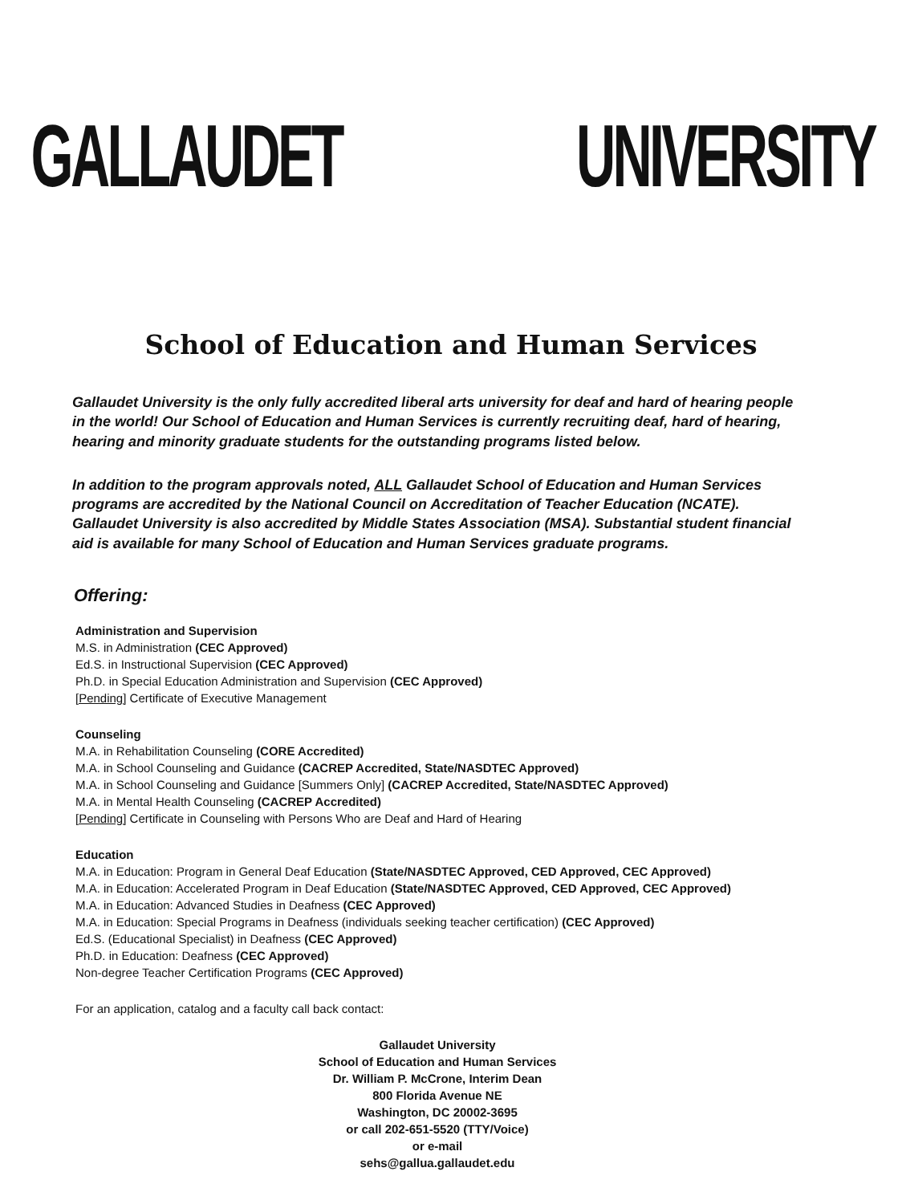GALLAUDET UNIVERSITY
School of Education and Human Services
Gallaudet University is the only fully accredited liberal arts university for deaf and hard of hearing people in the world! Our School of Education and Human Services is currently recruiting deaf, hard of hearing, hearing and minority graduate students for the outstanding programs listed below.
In addition to the program approvals noted, ALL Gallaudet School of Education and Human Services programs are accredited by the National Council on Accreditation of Teacher Education (NCATE). Gallaudet University is also accredited by Middle States Association (MSA). Substantial student financial aid is available for many School of Education and Human Services graduate programs.
Offering:
Administration and Supervision
M.S. in Administration (CEC Approved)
Ed.S. in Instructional Supervision (CEC Approved)
Ph.D. in Special Education Administration and Supervision (CEC Approved)
[Pending] Certificate of Executive Management
Counseling
M.A. in Rehabilitation Counseling (CORE Accredited)
M.A. in School Counseling and Guidance (CACREP Accredited, State/NASDTEC Approved)
M.A. in School Counseling and Guidance [Summers Only] (CACREP Accredited, State/NASDTEC Approved)
M.A. in Mental Health Counseling (CACREP Accredited)
[Pending] Certificate in Counseling with Persons Who are Deaf and Hard of Hearing
Education
M.A. in Education: Program in General Deaf Education (State/NASDTEC Approved, CED Approved, CEC Approved)
M.A. in Education: Accelerated Program in Deaf Education (State/NASDTEC Approved, CED Approved, CEC Approved)
M.A. in Education: Advanced Studies in Deafness (CEC Approved)
M.A. in Education: Special Programs in Deafness (individuals seeking teacher certification) (CEC Approved)
Ed.S. (Educational Specialist) in Deafness (CEC Approved)
Ph.D. in Education: Deafness (CEC Approved)
Non-degree Teacher Certification Programs (CEC Approved)
For an application, catalog and a faculty call back contact:
Gallaudet University
School of Education and Human Services
Dr. William P. McCrone, Interim Dean
800 Florida Avenue NE
Washington, DC 20002-3695
or call 202-651-5520 (TTY/Voice)
or e-mail
sehs@gallua.gallaudet.edu